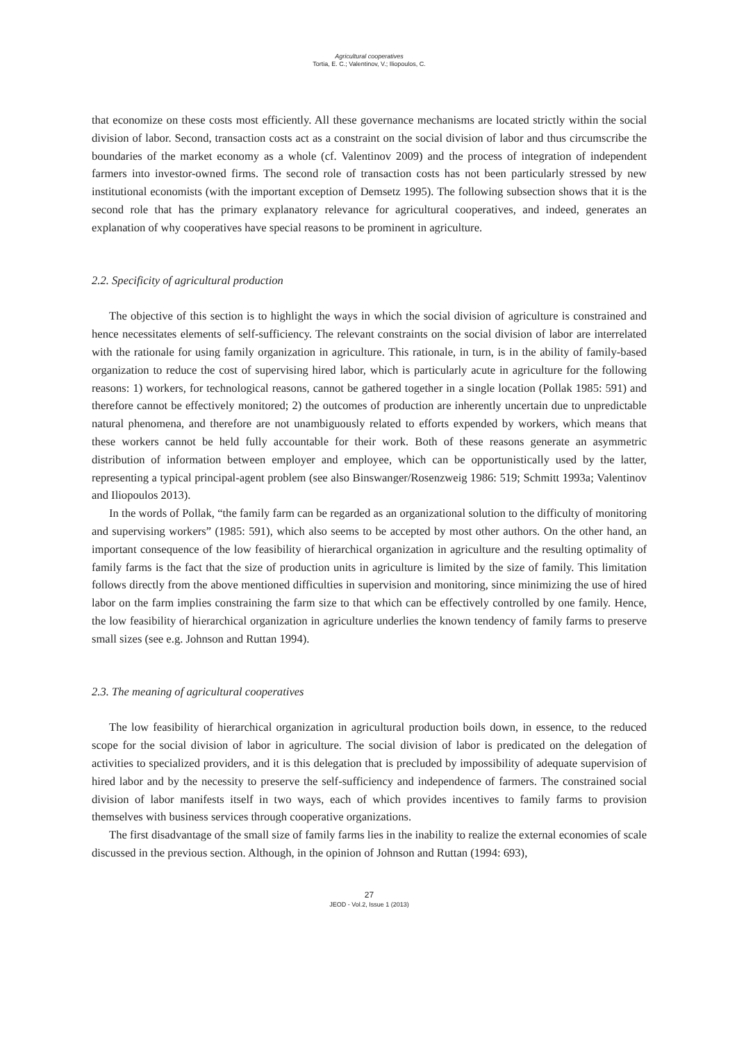Agricultural cooperatives
Tortia, E. C.; Valentinov, V.; Iliopoulos, C.
that economize on these costs most efficiently. All these governance mechanisms are located strictly within the social division of labor. Second, transaction costs act as a constraint on the social division of labor and thus circumscribe the boundaries of the market economy as a whole (cf. Valentinov 2009) and the process of integration of independent farmers into investor-owned firms. The second role of transaction costs has not been particularly stressed by new institutional economists (with the important exception of Demsetz 1995). The following subsection shows that it is the second role that has the primary explanatory relevance for agricultural cooperatives, and indeed, generates an explanation of why cooperatives have special reasons to be prominent in agriculture.
2.2. Specificity of agricultural production
The objective of this section is to highlight the ways in which the social division of agriculture is constrained and hence necessitates elements of self-sufficiency. The relevant constraints on the social division of labor are interrelated with the rationale for using family organization in agriculture. This rationale, in turn, is in the ability of family-based organization to reduce the cost of supervising hired labor, which is particularly acute in agriculture for the following reasons: 1) workers, for technological reasons, cannot be gathered together in a single location (Pollak 1985: 591) and therefore cannot be effectively monitored; 2) the outcomes of production are inherently uncertain due to unpredictable natural phenomena, and therefore are not unambiguously related to efforts expended by workers, which means that these workers cannot be held fully accountable for their work. Both of these reasons generate an asymmetric distribution of information between employer and employee, which can be opportunistically used by the latter, representing a typical principal-agent problem (see also Binswanger/Rosenzweig 1986: 519; Schmitt 1993a; Valentinov and Iliopoulos 2013).
In the words of Pollak, “the family farm can be regarded as an organizational solution to the difficulty of monitoring and supervising workers” (1985: 591), which also seems to be accepted by most other authors. On the other hand, an important consequence of the low feasibility of hierarchical organization in agriculture and the resulting optimality of family farms is the fact that the size of production units in agriculture is limited by the size of family. This limitation follows directly from the above mentioned difficulties in supervision and monitoring, since minimizing the use of hired labor on the farm implies constraining the farm size to that which can be effectively controlled by one family. Hence, the low feasibility of hierarchical organization in agriculture underlies the known tendency of family farms to preserve small sizes (see e.g. Johnson and Ruttan 1994).
2.3. The meaning of agricultural cooperatives
The low feasibility of hierarchical organization in agricultural production boils down, in essence, to the reduced scope for the social division of labor in agriculture. The social division of labor is predicated on the delegation of activities to specialized providers, and it is this delegation that is precluded by impossibility of adequate supervision of hired labor and by the necessity to preserve the self-sufficiency and independence of farmers. The constrained social division of labor manifests itself in two ways, each of which provides incentives to family farms to provision themselves with business services through cooperative organizations.
The first disadvantage of the small size of family farms lies in the inability to realize the external economies of scale discussed in the previous section. Although, in the opinion of Johnson and Ruttan (1994: 693),
27
JEOD - Vol.2, Issue 1 (2013)